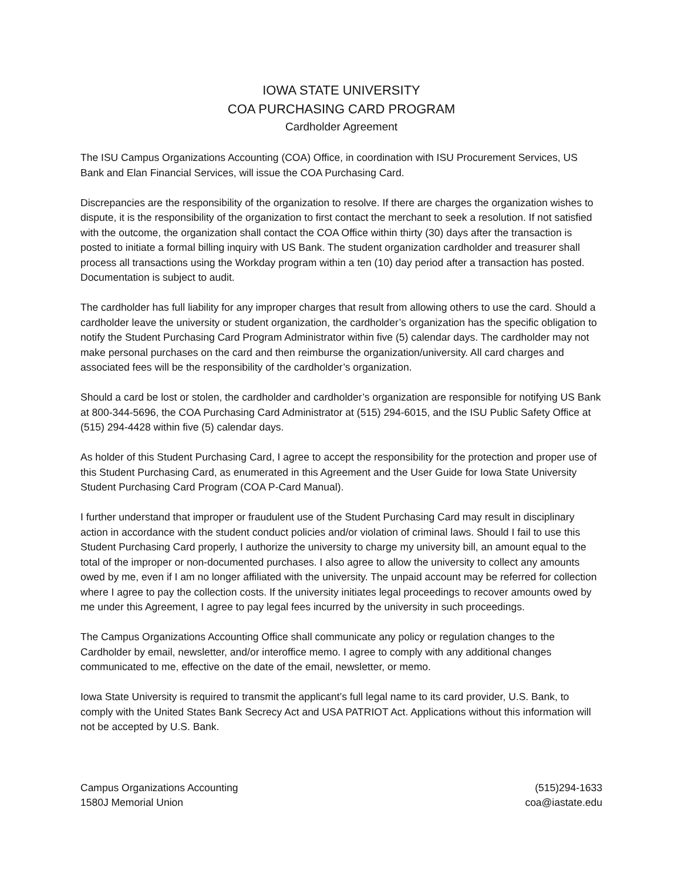IOWA STATE UNIVERSITY
COA PURCHASING CARD PROGRAM
Cardholder Agreement
The ISU Campus Organizations Accounting (COA) Office, in coordination with ISU Procurement Services, US Bank and Elan Financial Services, will issue the COA Purchasing Card.
Discrepancies are the responsibility of the organization to resolve. If there are charges the organization wishes to dispute, it is the responsibility of the organization to first contact the merchant to seek a resolution. If not satisfied with the outcome, the organization shall contact the COA Office within thirty (30) days after the transaction is posted to initiate a formal billing inquiry with US Bank. The student organization cardholder and treasurer shall process all transactions using the Workday program within a ten (10) day period after a transaction has posted. Documentation is subject to audit.
The cardholder has full liability for any improper charges that result from allowing others to use the card. Should a cardholder leave the university or student organization, the cardholder’s organization has the specific obligation to notify the Student Purchasing Card Program Administrator within five (5) calendar days. The cardholder may not make personal purchases on the card and then reimburse the organization/university. All card charges and associated fees will be the responsibility of the cardholder’s organization.
Should a card be lost or stolen, the cardholder and cardholder’s organization are responsible for notifying US Bank at 800-344-5696, the COA Purchasing Card Administrator at (515) 294-6015, and the ISU Public Safety Office at (515) 294-4428 within five (5) calendar days.
As holder of this Student Purchasing Card, I agree to accept the responsibility for the protection and proper use of this Student Purchasing Card, as enumerated in this Agreement and the User Guide for Iowa State University Student Purchasing Card Program (COA P-Card Manual).
I further understand that improper or fraudulent use of the Student Purchasing Card may result in disciplinary action in accordance with the student conduct policies and/or violation of criminal laws. Should I fail to use this Student Purchasing Card properly, I authorize the university to charge my university bill, an amount equal to the total of the improper or non-documented purchases. I also agree to allow the university to collect any amounts owed by me, even if I am no longer affiliated with the university. The unpaid account may be referred for collection where I agree to pay the collection costs. If the university initiates legal proceedings to recover amounts owed by me under this Agreement, I agree to pay legal fees incurred by the university in such proceedings.
The Campus Organizations Accounting Office shall communicate any policy or regulation changes to the Cardholder by email, newsletter, and/or interoffice memo. I agree to comply with any additional changes communicated to me, effective on the date of the email, newsletter, or memo.
Iowa State University is required to transmit the applicant’s full legal name to its card provider, U.S. Bank, to comply with the United States Bank Secrecy Act and USA PATRIOT Act. Applications without this information will not be accepted by U.S. Bank.
Campus Organizations Accounting
1580J Memorial Union
(515)294-1633
coa@iastate.edu